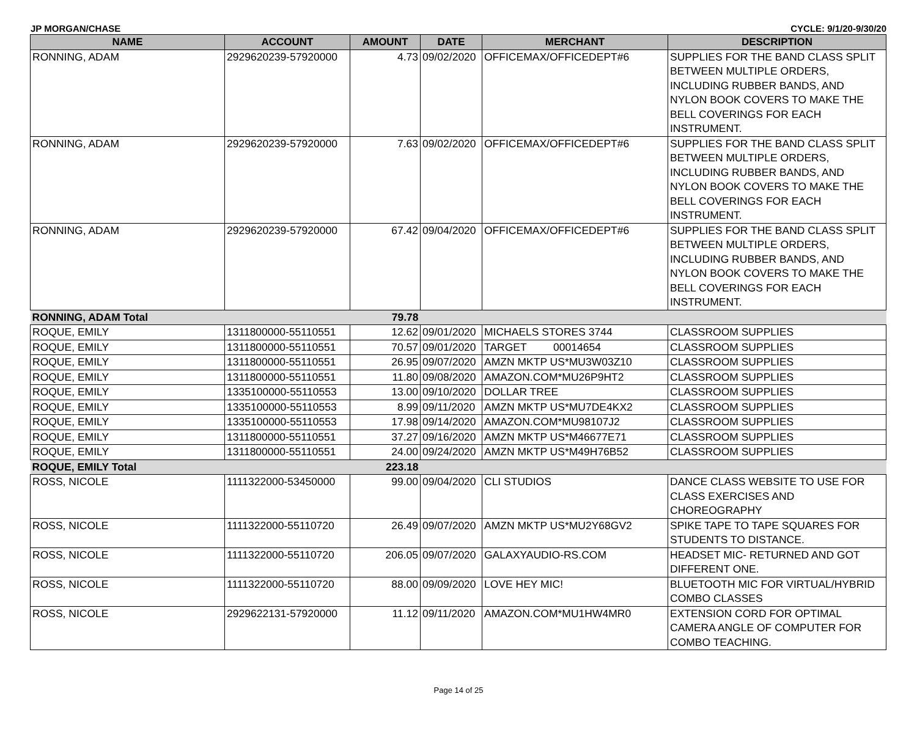JP MORGAN/CHASE CYCLE: 9/1/20-9/30/20
| NAME | ACCOUNT | AMOUNT | DATE | MERCHANT | DESCRIPTION |
| --- | --- | --- | --- | --- | --- |
| RONNING, ADAM | 2929620239-57920000 | 4.73 | 09/02/2020 | OFFICEMAX/OFFICEDEPT#6 | SUPPLIES FOR THE BAND CLASS SPLIT BETWEEN MULTIPLE ORDERS, INCLUDING RUBBER BANDS, AND NYLON BOOK COVERS TO MAKE THE BELL COVERINGS FOR EACH INSTRUMENT. |
| RONNING, ADAM | 2929620239-57920000 | 7.63 | 09/02/2020 | OFFICEMAX/OFFICEDEPT#6 | SUPPLIES FOR THE BAND CLASS SPLIT BETWEEN MULTIPLE ORDERS, INCLUDING RUBBER BANDS, AND NYLON BOOK COVERS TO MAKE THE BELL COVERINGS FOR EACH INSTRUMENT. |
| RONNING, ADAM | 2929620239-57920000 | 67.42 | 09/04/2020 | OFFICEMAX/OFFICEDEPT#6 | SUPPLIES FOR THE BAND CLASS SPLIT BETWEEN MULTIPLE ORDERS, INCLUDING RUBBER BANDS, AND NYLON BOOK COVERS TO MAKE THE BELL COVERINGS FOR EACH INSTRUMENT. |
| RONNING, ADAM Total | | 79.78 | | | |
| ROQUE, EMILY | 1311800000-55110551 | 12.62 | 09/01/2020 | MICHAELS STORES 3744 | CLASSROOM SUPPLIES |
| ROQUE, EMILY | 1311800000-55110551 | 70.57 | 09/01/2020 | TARGET 00014654 | CLASSROOM SUPPLIES |
| ROQUE, EMILY | 1311800000-55110551 | 26.95 | 09/07/2020 | AMZN MKTP US*MU3W03Z10 | CLASSROOM SUPPLIES |
| ROQUE, EMILY | 1311800000-55110551 | 11.80 | 09/08/2020 | AMAZON.COM*MU26P9HT2 | CLASSROOM SUPPLIES |
| ROQUE, EMILY | 1335100000-55110553 | 13.00 | 09/10/2020 | DOLLAR TREE | CLASSROOM SUPPLIES |
| ROQUE, EMILY | 1335100000-55110553 | 8.99 | 09/11/2020 | AMZN MKTP US*MU7DE4KX2 | CLASSROOM SUPPLIES |
| ROQUE, EMILY | 1335100000-55110553 | 17.98 | 09/14/2020 | AMAZON.COM*MU98107J2 | CLASSROOM SUPPLIES |
| ROQUE, EMILY | 1311800000-55110551 | 37.27 | 09/16/2020 | AMZN MKTP US*M46677E71 | CLASSROOM SUPPLIES |
| ROQUE, EMILY | 1311800000-55110551 | 24.00 | 09/24/2020 | AMZN MKTP US*M49H76B52 | CLASSROOM SUPPLIES |
| ROQUE, EMILY Total | | 223.18 | | | |
| ROSS, NICOLE | 1111322000-53450000 | 99.00 | 09/04/2020 | CLI STUDIOS | DANCE CLASS WEBSITE TO USE FOR CLASS EXERCISES AND CHOREOGRAPHY |
| ROSS, NICOLE | 1111322000-55110720 | 26.49 | 09/07/2020 | AMZN MKTP US*MU2Y68GV2 | SPIKE TAPE TO TAPE SQUARES FOR STUDENTS TO DISTANCE. |
| ROSS, NICOLE | 1111322000-55110720 | 206.05 | 09/07/2020 | GALAXYAUDIO-RS.COM | HEADSET MIC- RETURNED AND GOT DIFFERENT ONE. |
| ROSS, NICOLE | 1111322000-55110720 | 88.00 | 09/09/2020 | LOVE HEY MIC! | BLUETOOTH MIC FOR VIRTUAL/HYBRID COMBO CLASSES |
| ROSS, NICOLE | 2929622131-57920000 | 11.12 | 09/11/2020 | AMAZON.COM*MU1HW4MR0 | EXTENSION CORD FOR OPTIMAL CAMERA ANGLE OF COMPUTER FOR COMBO TEACHING. |
Page 14 of 25